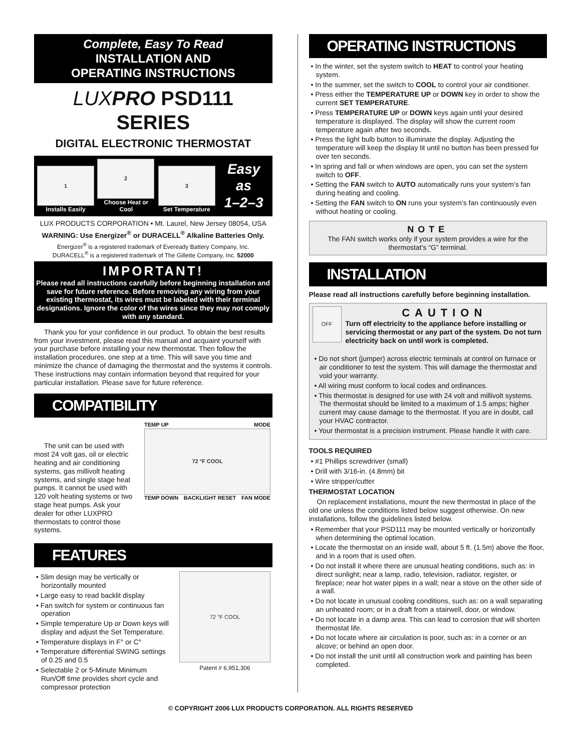Complete, Easy To Read
INSTALLATION AND
OPERATING INSTRUCTIONS
LUX PRO PSD111 SERIES
DIGITAL ELECTRONIC THERMOSTAT
1
Installs Easily
2
Choose Heat or Cool
3
Set Temperature
Easy as
1–2–3
LUX PRODUCTS CORPORATION • Mt. Laurel, New Jersey 08054, USA
WARNING: Use Energizer<sup>®</sup> or DURACELL<sup>®</sup> Alkaline Batteries Only.
Energizer<sup>®</sup> is a registered trademark of Eveready Battery Company, Inc.
DURACELL<sup>®</sup> is a registered trademark of The Gillette Company, Inc. 52000
IMPORTANT!
Please read all instructions carefully before beginning installation and save for future reference. Before removing any wiring from your existing thermostat, its wires must be labeled with their terminal designations. Ignore the color of the wires since they may not comply with any standard.
Thank you for your confidence in our product. To obtain the best results from your investment, please read this manual and acquaint yourself with your purchase before installing your new thermostat. Then follow the installation procedures, one step at a time. This will save you time and minimize the chance of damaging the thermostat and the systems it controls. These instructions may contain information beyond that required for your particular installation. Please save for future reference.
COMPATIBILITY
The unit can be used with most 24 volt gas, oil or electric heating and air conditioning systems, gas millivolt heating systems, and single stage heat pumps. It cannot be used with 120 volt heating systems or two stage heat pumps. Ask your dealer for other LUXPRO thermostats to control those systems.
TEMP UP MODE
72 °F COOL
TEMP DOWN BACKLIGHT RESET FAN MODE
FEATURES
• Slim design may be vertically or horizontally mounted
• Large easy to read backlit display
• Fan switch for system or continuous fan operation
• Simple temperature Up or Down keys will display and adjust the Set Temperature.
• Temperature displays in F° or C°
• Temperature differential SWING settings of 0.25 and 0.5
• Selectable 2 or 5-Minute Minimum Run/Off time provides short cycle and compressor protection
72 °F COOL
Patent # 6,951,306
OPERATING INSTRUCTIONS
• In the winter, set the system switch to HEAT to control your heating system.
• In the summer, set the switch to COOL to control your air conditioner.
• Press either the TEMPERATURE UP or DOWN key in order to show the current SET TEMPERATURE.
• Press TEMPERATURE UP or DOWN keys again until your desired temperature is displayed. The display will show the current room temperature again after two seconds.
• Press the light bulb button to illuminate the display. Adjusting the temperature will keep the display lit until no button has been pressed for over ten seconds.
• In spring and fall or when windows are open, you can set the system switch to OFF.
• Setting the FAN switch to AUTO automatically runs your system’s fan during heating and cooling.
• Setting the FAN switch to ON runs your system’s fan continuously even without heating or cooling.
NOTE
The FAN switch works only if your system provides a wire for the thermostat’s “G” terminal.
INSTALLATION
Please read all instructions carefully before beginning installation.
OFF
CAUTION
Turn off electricity to the appliance before installing or servicing thermostat or any part of the system. Do not turn electricity back on until work is completed.
• Do not short (jumper) across electric terminals at control on furnace or air conditioner to test the system. This will damage the thermostat and void your warranty.
• All wiring must conform to local codes and ordinances.
• This thermostat is designed for use with 24 volt and millivolt systems. The thermostat should be limited to a maximum of 1.5 amps; higher current may cause damage to the thermostat. If you are in doubt, call your HVAC contractor.
• Your thermostat is a precision instrument. Please handle it with care.
TOOLS REQUIRED
• #1 Phillips screwdriver (small)
• Drill with 3/16-in. (4.8mm) bit
• Wire stripper/cutter
THERMOSTAT LOCATION
On replacement installations, mount the new thermostat in place of the old one unless the conditions listed below suggest otherwise. On new installations, follow the guidelines listed below.
• Remember that your PSD111 may be mounted vertically or horizontally when determining the optimal location.
• Locate the thermostat on an inside wall, about 5 ft. (1.5m) above the floor, and in a room that is used often.
• Do not install it where there are unusual heating conditions, such as: in direct sunlight; near a lamp, radio, television, radiator, register, or fireplace; near hot water pipes in a wall; near a stove on the other side of a wall.
• Do not locate in unusual cooling conditions, such as: on a wall separating an unheated room; or in a draft from a stairwell, door, or window.
• Do not locate in a damp area. This can lead to corrosion that will shorten thermostat life.
• Do not locate where air circulation is poor, such as: in a corner or an alcove; or behind an open door.
• Do not install the unit until all construction work and painting has been completed.
© COPYRIGHT 2006 LUX PRODUCTS CORPORATION. ALL RIGHTS RESERVED